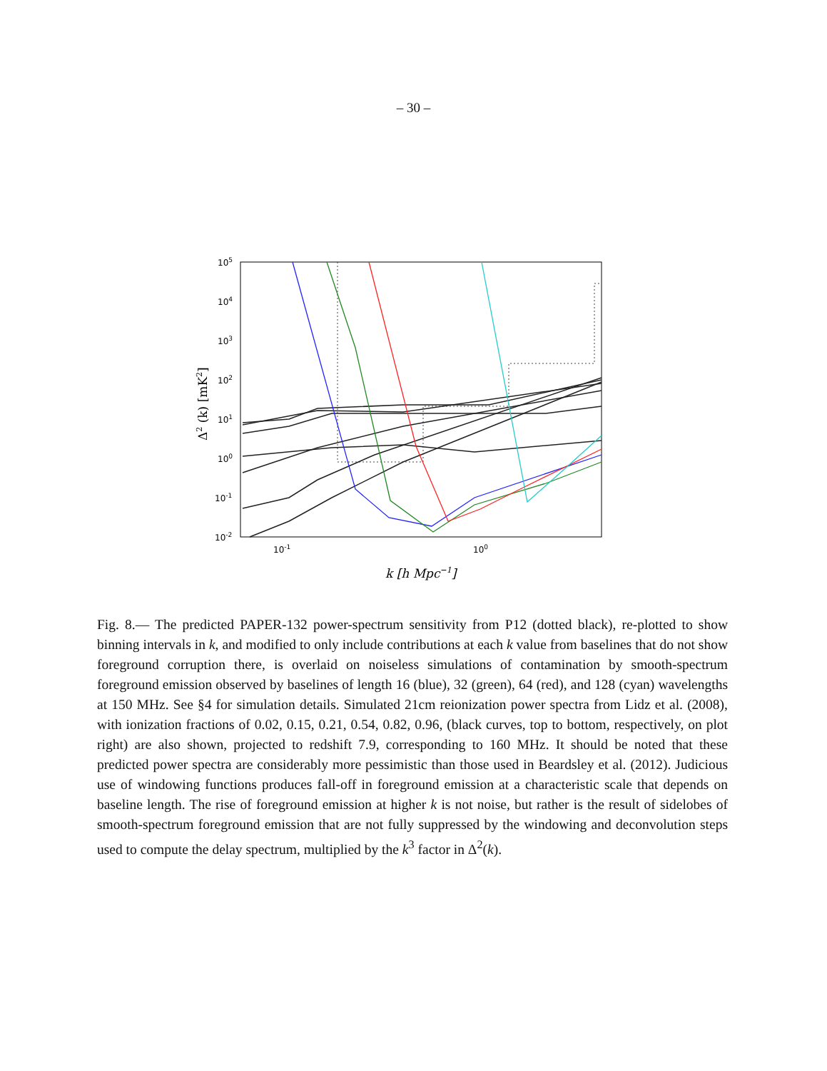– 30 –
105
104
103
102
101
100
10-1
10-2
10-1
100
k [h Mpc−1]
Δ2 (k) [mK2]
Fig. 8.— The predicted PAPER-132 power-spectrum sensitivity from P12 (dotted black), re-plotted to show binning intervals in k, and modified to only include contributions at each k value from baselines that do not show foreground corruption there, is overlaid on noiseless simulations of contamination by smooth-spectrum foreground emission observed by baselines of length 16 (blue), 32 (green), 64 (red), and 128 (cyan) wavelengths at 150 MHz. See §4 for simulation details. Simulated 21cm reionization power spectra from Lidz et al. (2008), with ionization fractions of 0.02, 0.15, 0.21, 0.54, 0.82, 0.96, (black curves, top to bottom, respectively, on plot right) are also shown, projected to redshift 7.9, corresponding to 160 MHz. It should be noted that these predicted power spectra are considerably more pessimistic than those used in Beardsley et al. (2012). Judicious use of windowing functions produces fall-off in foreground emission at a characteristic scale that depends on baseline length. The rise of foreground emission at higher k is not noise, but rather is the result of sidelobes of smooth-spectrum foreground emission that are not fully suppressed by the windowing and deconvolution steps used to compute the delay spectrum, multiplied by the k<sup>3</sup> factor in Δ<sup>2</sup>(k).